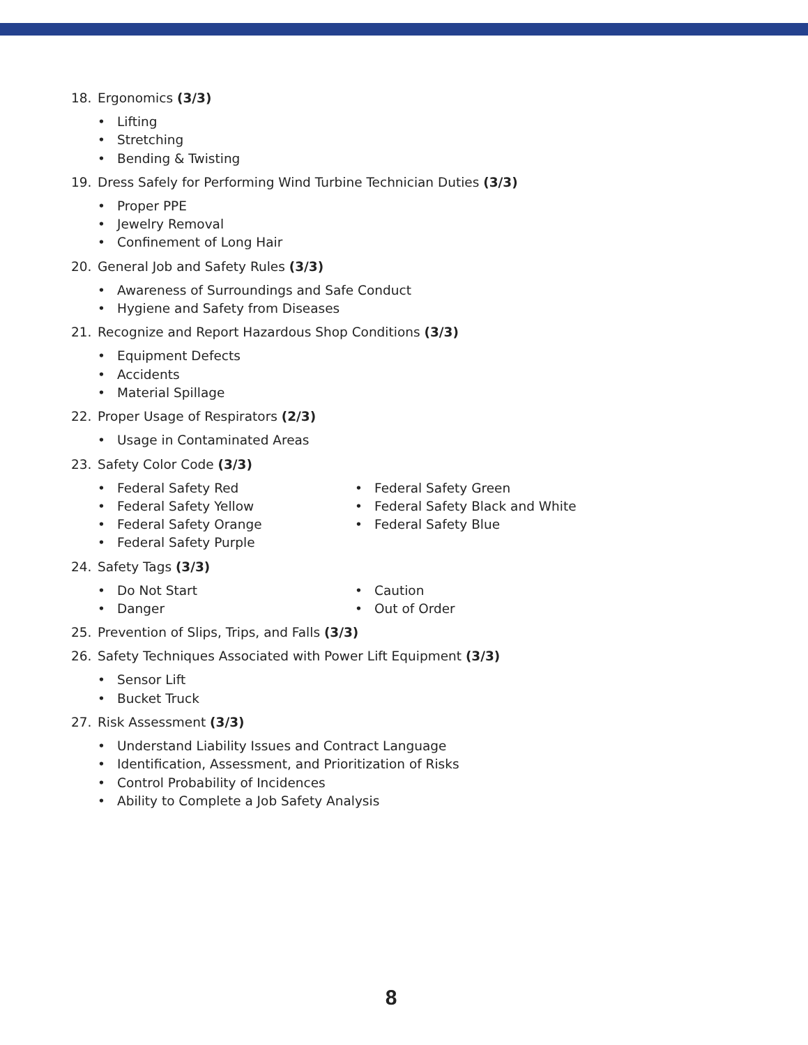18. Ergonomics (3/3)
• Lifting
• Stretching
• Bending & Twisting
19. Dress Safely for Performing Wind Turbine Technician Duties (3/3)
• Proper PPE
• Jewelry Removal
• Confinement of Long Hair
20. General Job and Safety Rules (3/3)
• Awareness of Surroundings and Safe Conduct
• Hygiene and Safety from Diseases
21. Recognize and Report Hazardous Shop Conditions (3/3)
• Equipment Defects
• Accidents
• Material Spillage
22. Proper Usage of Respirators (2/3)
• Usage in Contaminated Areas
23. Safety Color Code (3/3)
• Federal Safety Red
• Federal Safety Yellow
• Federal Safety Orange
• Federal Safety Purple
• Federal Safety Green
• Federal Safety Black and White
• Federal Safety Blue
24. Safety Tags (3/3)
• Do Not Start
• Danger
• Caution
• Out of Order
25. Prevention of Slips, Trips, and Falls (3/3)
26. Safety Techniques Associated with Power Lift Equipment (3/3)
• Sensor Lift
• Bucket Truck
27. Risk Assessment (3/3)
• Understand Liability Issues and Contract Language
• Identification, Assessment, and Prioritization of Risks
• Control Probability of Incidences
• Ability to Complete a Job Safety Analysis
8